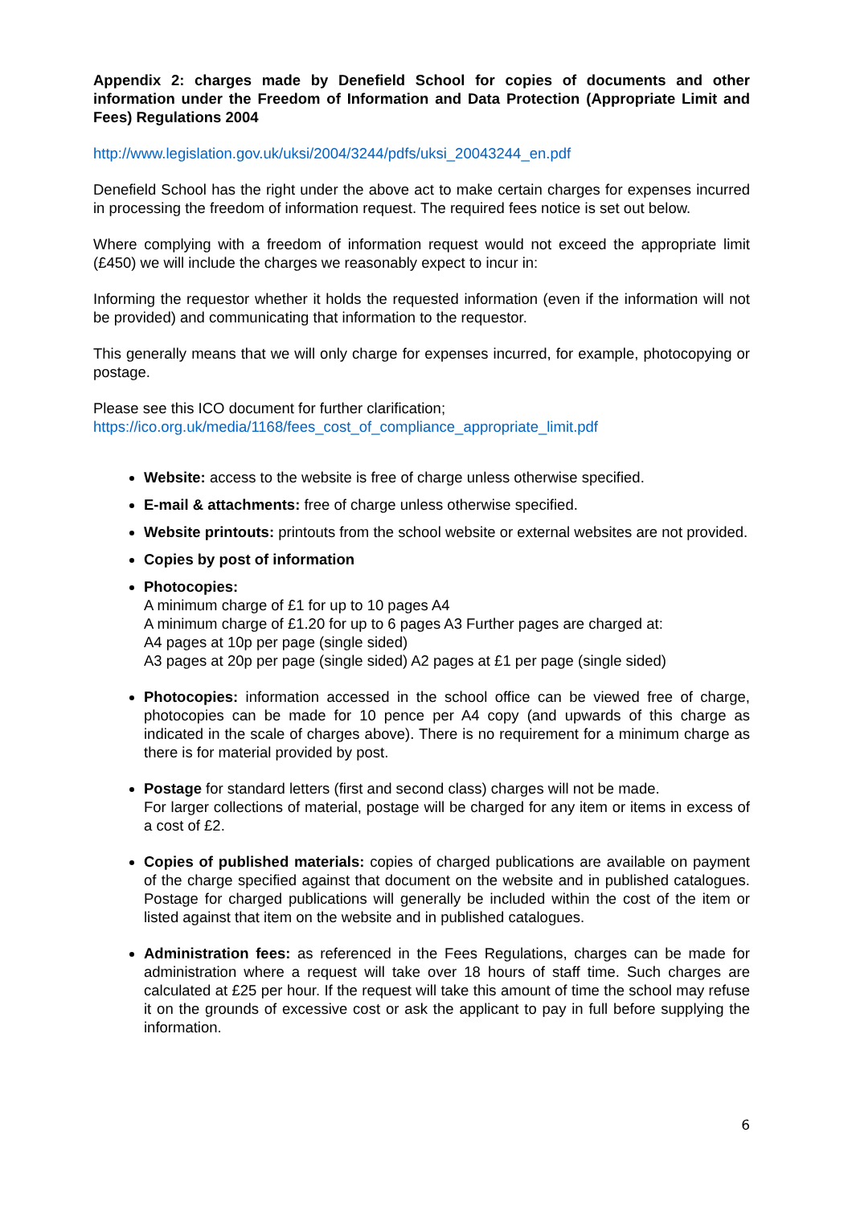Appendix 2: charges made by Denefield School for copies of documents and other information under the Freedom of Information and Data Protection (Appropriate Limit and Fees) Regulations 2004
http://www.legislation.gov.uk/uksi/2004/3244/pdfs/uksi_20043244_en.pdf
Denefield School has the right under the above act to make certain charges for expenses incurred in processing the freedom of information request. The required fees notice is set out below.
Where complying with a freedom of information request would not exceed the appropriate limit (£450) we will include the charges we reasonably expect to incur in:
Informing the requestor whether it holds the requested information (even if the information will not be provided) and communicating that information to the requestor.
This generally means that we will only charge for expenses incurred, for example, photocopying or postage.
Please see this ICO document for further clarification;
https://ico.org.uk/media/1168/fees_cost_of_compliance_appropriate_limit.pdf
Website: access to the website is free of charge unless otherwise specified.
E-mail & attachments: free of charge unless otherwise specified.
Website printouts: printouts from the school website or external websites are not provided.
Copies by post of information
Photocopies:
A minimum charge of £1 for up to 10 pages A4
A minimum charge of £1.20 for up to 6 pages A3 Further pages are charged at:
A4 pages at 10p per page (single sided)
A3 pages at 20p per page (single sided) A2 pages at £1 per page (single sided)
Photocopies: information accessed in the school office can be viewed free of charge, photocopies can be made for 10 pence per A4 copy (and upwards of this charge as indicated in the scale of charges above). There is no requirement for a minimum charge as there is for material provided by post.
Postage for standard letters (first and second class) charges will not be made.
For larger collections of material, postage will be charged for any item or items in excess of a cost of £2.
Copies of published materials: copies of charged publications are available on payment of the charge specified against that document on the website and in published catalogues. Postage for charged publications will generally be included within the cost of the item or listed against that item on the website and in published catalogues.
Administration fees: as referenced in the Fees Regulations, charges can be made for administration where a request will take over 18 hours of staff time. Such charges are calculated at £25 per hour. If the request will take this amount of time the school may refuse it on the grounds of excessive cost or ask the applicant to pay in full before supplying the information.
6